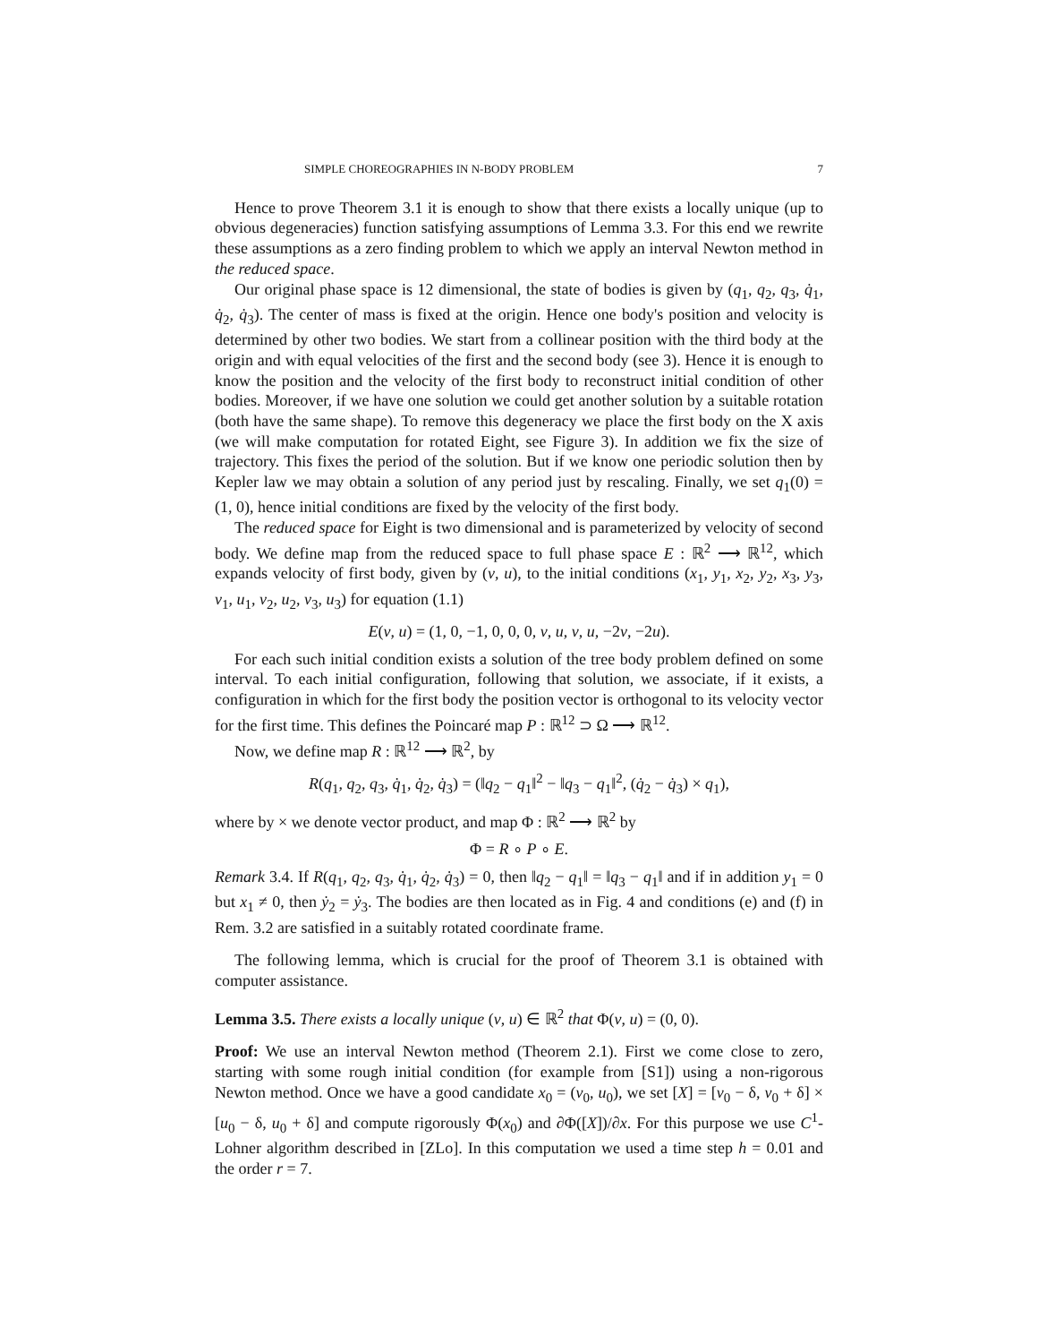SIMPLE CHOREOGRAPHIES IN N-BODY PROBLEM 7
Hence to prove Theorem 3.1 it is enough to show that there exists a locally unique (up to obvious degeneracies) function satisfying assumptions of Lemma 3.3. For this end we rewrite these assumptions as a zero finding problem to which we apply an interval Newton method in the reduced space.
Our original phase space is 12 dimensional, the state of bodies is given by (q<sub>1</sub>, q<sub>2</sub>, q<sub>3</sub>, q̇<sub>1</sub>, q̇<sub>2</sub>, q̇<sub>3</sub>). The center of mass is fixed at the origin. Hence one body's position and velocity is determined by other two bodies. We start from a collinear position with the third body at the origin and with equal velocities of the first and the second body (see 3). Hence it is enough to know the position and the velocity of the first body to reconstruct initial condition of other bodies. Moreover, if we have one solution we could get another solution by a suitable rotation (both have the same shape). To remove this degeneracy we place the first body on the X axis (we will make computation for rotated Eight, see Figure 3). In addition we fix the size of trajectory. This fixes the period of the solution. But if we know one periodic solution then by Kepler law we may obtain a solution of any period just by rescaling. Finally, we set q<sub>1</sub>(0) = (1, 0), hence initial conditions are fixed by the velocity of the first body.
The reduced space for Eight is two dimensional and is parameterized by velocity of second body. We define map from the reduced space to full phase space E : ℝ<sup>2</sup> ⟶ ℝ<sup>12</sup>, which expands velocity of first body, given by (v, u), to the initial conditions (x<sub>1</sub>, y<sub>1</sub>, x<sub>2</sub>, y<sub>2</sub>, x<sub>3</sub>, y<sub>3</sub>, v<sub>1</sub>, u<sub>1</sub>, v<sub>2</sub>, u<sub>2</sub>, v<sub>3</sub>, u<sub>3</sub>) for equation (1.1)
E(v, u) = (1, 0, −1, 0, 0, 0, v, u, v, u, −2v, −2u).
For each such initial condition exists a solution of the tree body problem defined on some interval. To each initial configuration, following that solution, we associate, if it exists, a configuration in which for the first body the position vector is orthogonal to its velocity vector for the first time. This defines the Poincaré map P : ℝ<sup>12</sup> ⊃ Ω ⟶ ℝ<sup>12</sup>.
Now, we define map R : ℝ<sup>12</sup> ⟶ ℝ<sup>2</sup>, by
R(q<sub>1</sub>, q<sub>2</sub>, q<sub>3</sub>, q̇<sub>1</sub>, q̇<sub>2</sub>, q̇<sub>3</sub>) = (‖q<sub>2</sub> − q<sub>1</sub>‖<sup>2</sup> − ‖q<sub>3</sub> − q<sub>1</sub>‖<sup>2</sup>, (q̇<sub>2</sub> − q̇<sub>3</sub>) × q<sub>1</sub>),
where by × we denote vector product, and map Φ : ℝ<sup>2</sup> ⟶ ℝ<sup>2</sup> by
Φ = R ∘ P ∘ E.
Remark 3.4. If R(q<sub>1</sub>, q<sub>2</sub>, q<sub>3</sub>, q̇<sub>1</sub>, q̇<sub>2</sub>, q̇<sub>3</sub>) = 0, then ‖q<sub>2</sub> − q<sub>1</sub>‖ = ‖q<sub>3</sub> − q<sub>1</sub>‖ and if in addition y<sub>1</sub> = 0 but x<sub>1</sub> ≠ 0, then ẏ<sub>2</sub> = ẏ<sub>3</sub>. The bodies are then located as in Fig. 4 and conditions (e) and (f) in Rem. 3.2 are satisfied in a suitably rotated coordinate frame.
The following lemma, which is crucial for the proof of Theorem 3.1 is obtained with computer assistance.
Lemma 3.5. There exists a locally unique (v, u) ∈ ℝ<sup>2</sup> that Φ(v, u) = (0, 0).
Proof: We use an interval Newton method (Theorem 2.1). First we come close to zero, starting with some rough initial condition (for example from [S1]) using a non-rigorous Newton method. Once we have a good candidate x<sub>0</sub> = (v<sub>0</sub>, u<sub>0</sub>), we set [X] = [v<sub>0</sub> − δ, v<sub>0</sub> + δ] × [u<sub>0</sub> − δ, u<sub>0</sub> + δ] and compute rigorously Φ(x<sub>0</sub>) and ∂Φ([X])/∂x. For this purpose we use C<sup>1</sup>-Lohner algorithm described in [ZLo]. In this computation we used a time step h = 0.01 and the order r = 7.